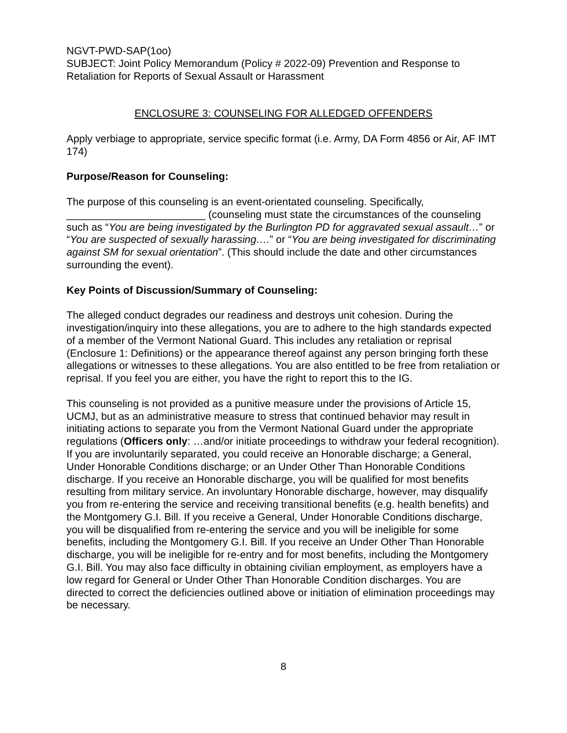NGVT-PWD-SAP(1oo)
SUBJECT: Joint Policy Memorandum (Policy # 2022-09) Prevention and Response to Retaliation for Reports of Sexual Assault or Harassment
ENCLOSURE 3: COUNSELING FOR ALLEDGED OFFENDERS
Apply verbiage to appropriate, service specific format (i.e. Army, DA Form 4856 or Air, AF IMT 174)
Purpose/Reason for Counseling:
The purpose of this counseling is an event-orientated counseling. Specifically, ________________________ (counseling must state the circumstances of the counseling such as “You are being investigated by the Burlington PD for aggravated sexual assault…” or “You are suspected of sexually harassing….” or “You are being investigated for discriminating against SM for sexual orientation”. (This should include the date and other circumstances surrounding the event).
Key Points of Discussion/Summary of Counseling:
The alleged conduct degrades our readiness and destroys unit cohesion. During the investigation/inquiry into these allegations, you are to adhere to the high standards expected of a member of the Vermont National Guard. This includes any retaliation or reprisal (Enclosure 1: Definitions) or the appearance thereof against any person bringing forth these allegations or witnesses to these allegations. You are also entitled to be free from retaliation or reprisal. If you feel you are either, you have the right to report this to the IG.
This counseling is not provided as a punitive measure under the provisions of Article 15, UCMJ, but as an administrative measure to stress that continued behavior may result in initiating actions to separate you from the Vermont National Guard under the appropriate regulations (Officers only: …and/or initiate proceedings to withdraw your federal recognition). If you are involuntarily separated, you could receive an Honorable discharge; a General, Under Honorable Conditions discharge; or an Under Other Than Honorable Conditions discharge. If you receive an Honorable discharge, you will be qualified for most benefits resulting from military service. An involuntary Honorable discharge, however, may disqualify you from re-entering the service and receiving transitional benefits (e.g. health benefits) and the Montgomery G.I. Bill. If you receive a General, Under Honorable Conditions discharge, you will be disqualified from re-entering the service and you will be ineligible for some benefits, including the Montgomery G.I. Bill. If you receive an Under Other Than Honorable discharge, you will be ineligible for re-entry and for most benefits, including the Montgomery G.I. Bill. You may also face difficulty in obtaining civilian employment, as employers have a low regard for General or Under Other Than Honorable Condition discharges. You are directed to correct the deficiencies outlined above or initiation of elimination proceedings may be necessary.
8